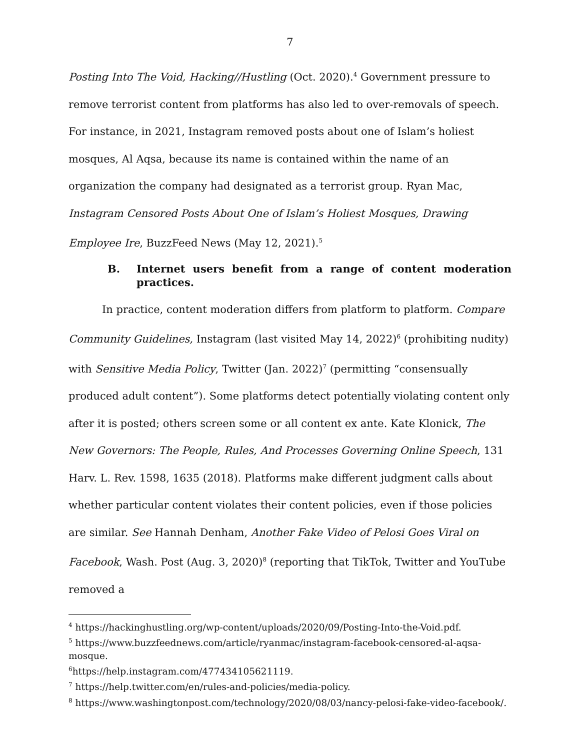7
Posting Into The Void, Hacking//Hustling (Oct. 2020).<sup>4</sup> Government pressure to remove terrorist content from platforms has also led to over-removals of speech. For instance, in 2021, Instagram removed posts about one of Islam’s holiest mosques, Al Aqsa, because its name is contained within the name of an organization the company had designated as a terrorist group. Ryan Mac, Instagram Censored Posts About One of Islam’s Holiest Mosques, Drawing Employee Ire, BuzzFeed News (May 12, 2021).<sup>5</sup>
B. Internet users benefit from a range of content moderation practices.
In practice, content moderation differs from platform to platform. Compare Community Guidelines, Instagram (last visited May 14, 2022)<sup>6</sup> (prohibiting nudity) with Sensitive Media Policy, Twitter (Jan. 2022)<sup>7</sup> (permitting “consensually produced adult content”). Some platforms detect potentially violating content only after it is posted; others screen some or all content ex ante. Kate Klonick, The New Governors: The People, Rules, And Processes Governing Online Speech, 131 Harv. L. Rev. 1598, 1635 (2018). Platforms make different judgment calls about whether particular content violates their content policies, even if those policies are similar. See Hannah Denham, Another Fake Video of Pelosi Goes Viral on Facebook, Wash. Post (Aug. 3, 2020)<sup>8</sup> (reporting that TikTok, Twitter and YouTube removed a
<sup>4</sup> https://hackinghustling.org/wp-content/uploads/2020/09/Posting-Into-the-Void.pdf.
<sup>5</sup> https://www.buzzfeednews.com/article/ryanmac/instagram-facebook-censored-al-aqsa-mosque.
<sup>6</sup> https://help.instagram.com/477434105621119.
<sup>7</sup> https://help.twitter.com/en/rules-and-policies/media-policy.
<sup>8</sup> https://www.washingtonpost.com/technology/2020/08/03/nancy-pelosi-fake-video-facebook/.